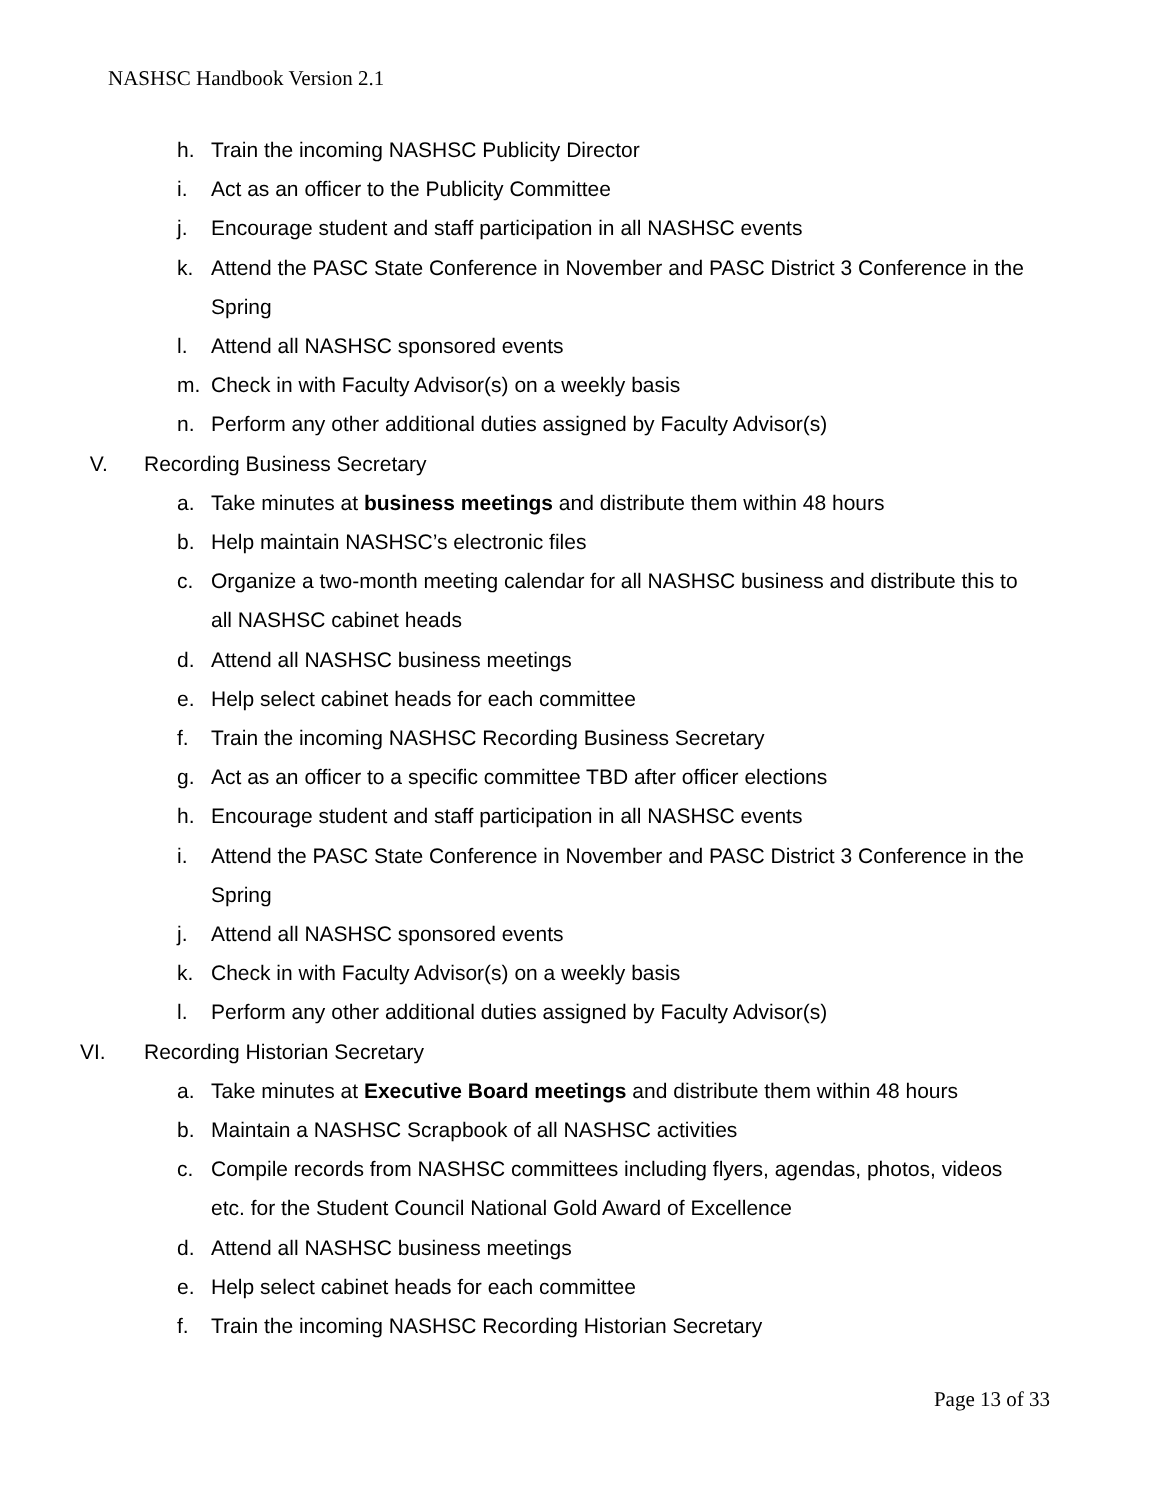NASHSC Handbook Version 2.1
h. Train the incoming NASHSC Publicity Director
i. Act as an officer to the Publicity Committee
j. Encourage student and staff participation in all NASHSC events
k. Attend the PASC State Conference in November and PASC District 3 Conference in the Spring
l. Attend all NASHSC sponsored events
m. Check in with Faculty Advisor(s) on a weekly basis
n. Perform any other additional duties assigned by Faculty Advisor(s)
V. Recording Business Secretary
a. Take minutes at business meetings and distribute them within 48 hours
b. Help maintain NASHSC’s electronic files
c. Organize a two-month meeting calendar for all NASHSC business and distribute this to all NASHSC cabinet heads
d. Attend all NASHSC business meetings
e. Help select cabinet heads for each committee
f. Train the incoming NASHSC Recording Business Secretary
g. Act as an officer to a specific committee TBD after officer elections
h. Encourage student and staff participation in all NASHSC events
i. Attend the PASC State Conference in November and PASC District 3 Conference in the Spring
j. Attend all NASHSC sponsored events
k. Check in with Faculty Advisor(s) on a weekly basis
l. Perform any other additional duties assigned by Faculty Advisor(s)
VI. Recording Historian Secretary
a. Take minutes at Executive Board meetings and distribute them within 48 hours
b. Maintain a NASHSC Scrapbook of all NASHSC activities
c. Compile records from NASHSC committees including flyers, agendas, photos, videos etc. for the Student Council National Gold Award of Excellence
d. Attend all NASHSC business meetings
e. Help select cabinet heads for each committee
f. Train the incoming NASHSC Recording Historian Secretary
Page 13 of 33